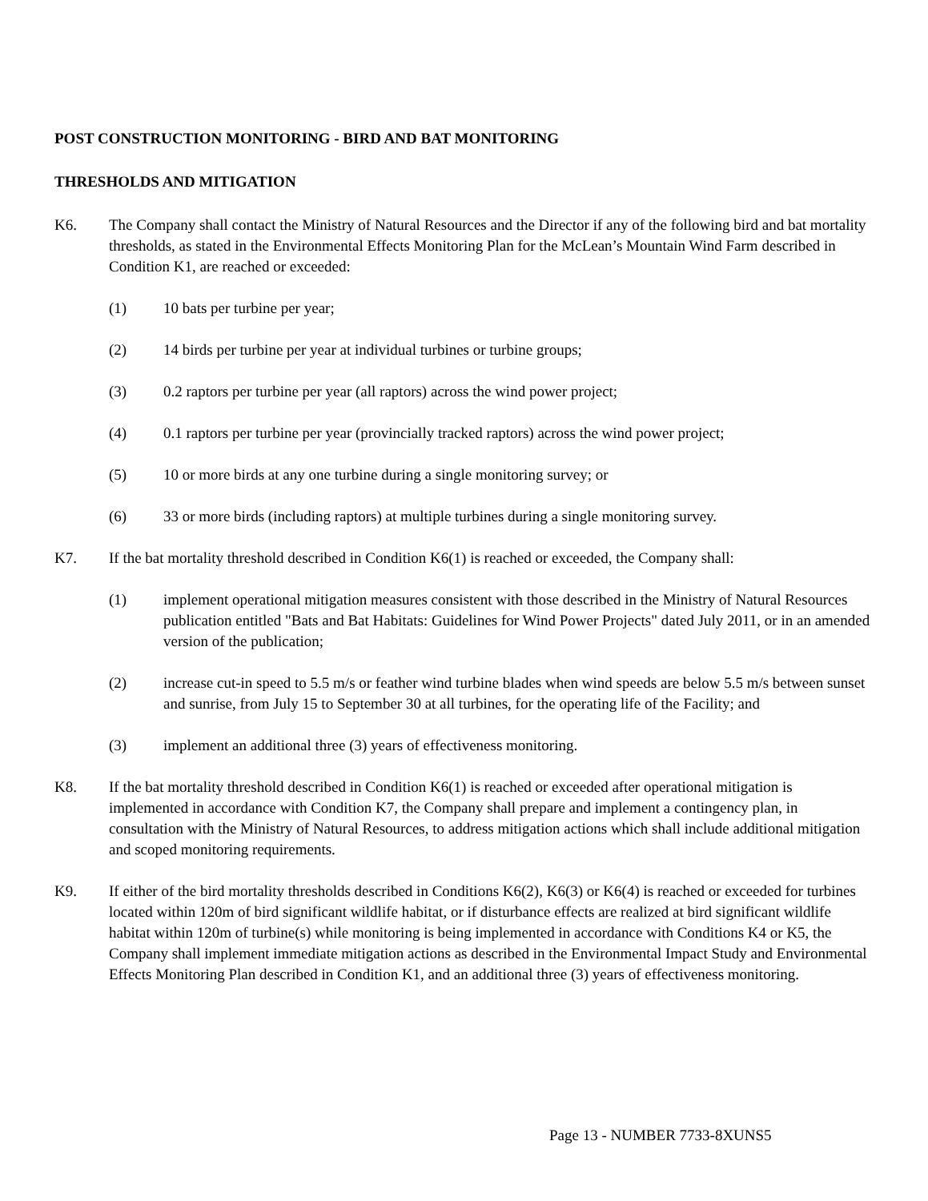POST CONSTRUCTION MONITORING - BIRD AND BAT MONITORING
THRESHOLDS AND MITIGATION
K6. The Company shall contact the Ministry of Natural Resources and the Director if any of the following bird and bat mortality thresholds, as stated in the Environmental Effects Monitoring Plan for the McLean’s Mountain Wind Farm described in Condition K1, are reached or exceeded:
(1) 10 bats per turbine per year;
(2) 14 birds per turbine per year at individual turbines or turbine groups;
(3) 0.2 raptors per turbine per year (all raptors) across the wind power project;
(4) 0.1 raptors per turbine per year (provincially tracked raptors) across the wind power project;
(5) 10 or more birds at any one turbine during a single monitoring survey; or
(6) 33 or more birds (including raptors) at multiple turbines during a single monitoring survey.
K7. If the bat mortality threshold described in Condition K6(1) is reached or exceeded, the Company shall:
(1) implement operational mitigation measures consistent with those described in the Ministry of Natural Resources publication entitled "Bats and Bat Habitats: Guidelines for Wind Power Projects" dated July 2011, or in an amended version of the publication;
(2) increase cut-in speed to 5.5 m/s or feather wind turbine blades when wind speeds are below 5.5 m/s between sunset and sunrise, from July 15 to September 30 at all turbines, for the operating life of the Facility; and
(3) implement an additional three (3) years of effectiveness monitoring.
K8. If the bat mortality threshold described in Condition K6(1) is reached or exceeded after operational mitigation is implemented in accordance with Condition K7, the Company shall prepare and implement a contingency plan, in consultation with the Ministry of Natural Resources, to address mitigation actions which shall include additional mitigation and scoped monitoring requirements.
K9. If either of the bird mortality thresholds described in Conditions K6(2), K6(3) or K6(4) is reached or exceeded for turbines located within 120m of bird significant wildlife habitat, or if disturbance effects are realized at bird significant wildlife habitat within 120m of turbine(s) while monitoring is being implemented in accordance with Conditions K4 or K5, the Company shall implement immediate mitigation actions as described in the Environmental Impact Study and Environmental Effects Monitoring Plan described in Condition K1, and an additional three (3) years of effectiveness monitoring.
Page 13 - NUMBER 7733-8XUNS5